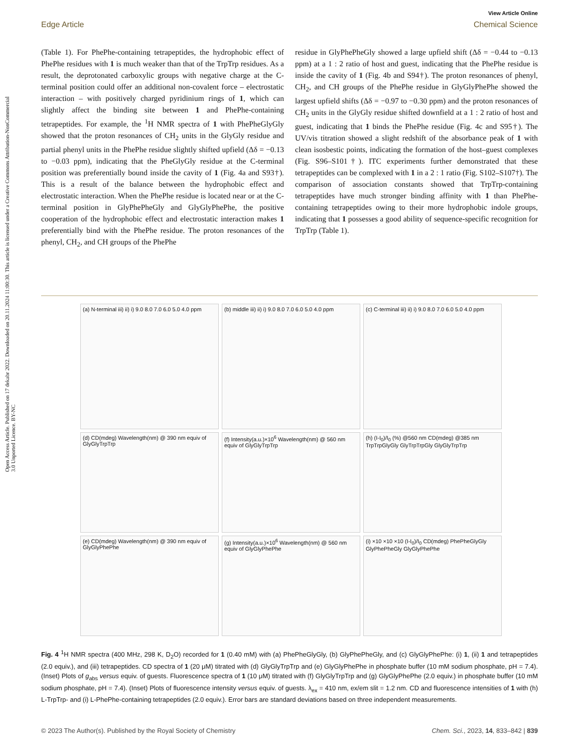Open Access Article. Published on 17 dekabr 2022. Downloaded on 20.11.2024 11:00:30. This article is licensed under a Creative Commons Attribution-NonCommercial 3.0 Unported Licence. BY-NC
View Article Online
Edge Article Chemical Science
(Table 1). For PhePhe-containing tetrapeptides, the hydrophobic effect of PhePhe residues with 1 is much weaker than that of the TrpTrp residues. As a result, the deprotonated carboxylic groups with negative charge at the C-terminal position could offer an additional non-covalent force – electrostatic interaction – with positively charged pyridinium rings of 1, which can slightly affect the binding site between 1 and PhePhe-containing tetrapeptides. For example, the <sup>1</sup>H NMR spectra of 1 with PhePheGlyGly showed that the proton resonances of CH<sub>2</sub> units in the GlyGly residue and partial phenyl units in the PhePhe residue slightly shifted upfield (Δδ = −0.13 to −0.03 ppm), indicating that the PheGlyGly residue at the C-terminal position was preferentially bound inside the cavity of 1 (Fig. 4a and S93†). This is a result of the balance between the hydrophobic effect and electrostatic interaction. When the PhePhe residue is located near or at the C-terminal position in GlyPhePheGly and GlyGlyPhePhe, the positive cooperation of the hydrophobic effect and electrostatic interaction makes 1 preferentially bind with the PhePhe residue. The proton resonances of the phenyl, CH<sub>2</sub>, and CH groups of the PhePhe
residue in GlyPhePheGly showed a large upfield shift (Δδ = −0.44 to −0.13 ppm) at a 1 : 2 ratio of host and guest, indicating that the PhePhe residue is inside the cavity of 1 (Fig. 4b and S94†). The proton resonances of phenyl, CH<sub>2</sub>, and CH groups of the PhePhe residue in GlyGlyPhePhe showed the largest upfield shifts (Δδ = −0.97 to −0.30 ppm) and the proton resonances of CH<sub>2</sub> units in the GlyGly residue shifted downfield at a 1 : 2 ratio of host and guest, indicating that 1 binds the PhePhe residue (Fig. 4c and S95†). The UV/vis titration showed a slight redshift of the absorbance peak of 1 with clean isosbestic points, indicating the formation of the host–guest complexes (Fig. S96–S101†). ITC experiments further demonstrated that these tetrapeptides can be complexed with 1 in a 2 : 1 ratio (Fig. S102–S107†). The comparison of association constants showed that TrpTrp-containing tetrapeptides have much stronger binding affinity with 1 than PhePhe-containing tetrapeptides owing to their more hydrophobic indole groups, indicating that 1 possesses a good ability of sequence-specific recognition for TrpTrp (Table 1).
(a) N-terminal iii) ii) i) 9.0 8.0 7.0 6.0 5.0 4.0 ppm
(b) middle iii) ii) i) 9.0 8.0 7.0 6.0 5.0 4.0 ppm
(c) C-terminal iii) ii) i) 9.0 8.0 7.0 6.0 5.0 4.0 ppm
(d) CD(mdeg) Wavelength(nm) @ 390 nm equiv of GlyGlyTrpTrp
(f) Intensity(a.u.)×10<sup>6</sup> Wavelength(nm) @ 560 nm equiv of GlyGlyTrpTrp
(h) (I-I<sub>0</sub>)/I<sub>0</sub> (%) @560 nm CD(mdeg) @385 nm TrpTrpGlyGly GlyTrpTrpGly GlyGlyTrpTrp
(e) CD(mdeg) Wavelength(nm) @ 390 nm equiv of GlyGlyPhePhe
(g) Intensity(a.u.)×10<sup>6</sup> Wavelength(nm) @ 560 nm equiv of GlyGlyPhePhe
(i) ×10 ×10 ×10 (I-I<sub>0</sub>)/I<sub>0</sub> CD(mdeg) PhePheGlyGly GlyPhePheGly GlyGlyPhePhe
Fig. 4 <sup>1</sup>H NMR spectra (400 MHz, 298 K, D<sub>2</sub>O) recorded for 1 (0.40 mM) with (a) PhePheGlyGly, (b) GlyPhePheGly, and (c) GlyGlyPhePhe: (i) 1, (ii) 1 and tetrapeptides (2.0 equiv.), and (iii) tetrapeptides. CD spectra of 1 (20 μM) titrated with (d) GlyGlyTrpTrp and (e) GlyGlyPhePhe in phosphate buffer (10 mM sodium phosphate, pH = 7.4). (Inset) Plots of g<sub>abs</sub> versus equiv. of guests. Fluorescence spectra of 1 (10 μM) titrated with (f) GlyGlyTrpTrp and (g) GlyGlyPhePhe (2.0 equiv.) in phosphate buffer (10 mM sodium phosphate, pH = 7.4). (Inset) Plots of fluorescence intensity versus equiv. of guests. λ<sub>ex</sub> = 410 nm, ex/em slit = 1.2 nm. CD and fluorescence intensities of 1 with (h) L-TrpTrp- and (i) L-PhePhe-containing tetrapeptides (2.0 equiv.). Error bars are standard deviations based on three independent measurements.
© 2023 The Author(s). Published by the Royal Society of Chemistry Chem. Sci., 2023, 14, 833–842 | 839